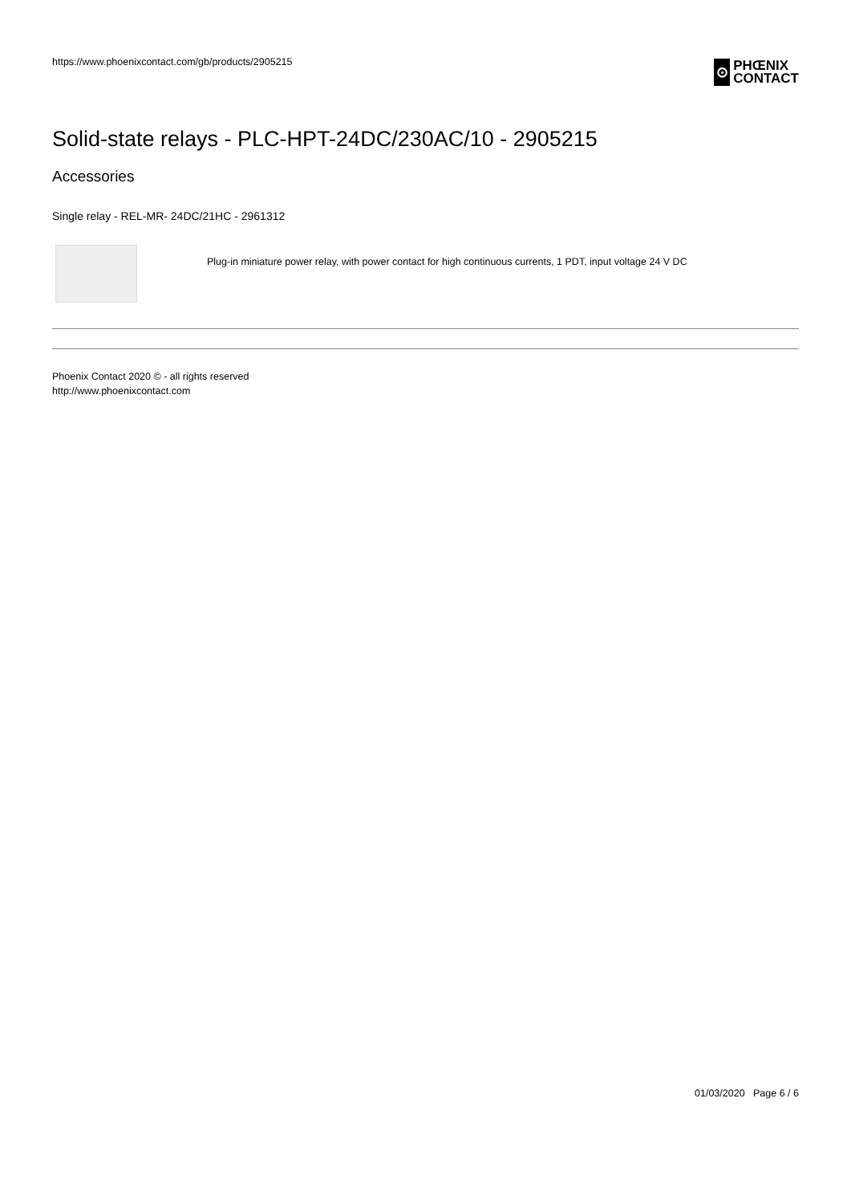https://www.phoenixcontact.com/gb/products/2905215
⊙
PHŒNIX
CONTACT
Solid-state relays - PLC-HPT-24DC/230AC/10 - 2905215
Accessories
Single relay - REL-MR- 24DC/21HC - 2961312
Plug-in miniature power relay, with power contact for high continuous currents, 1 PDT, input voltage 24 V DC
Phoenix Contact 2020 © - all rights reserved
http://www.phoenixcontact.com
01/03/2020 Page 6 / 6